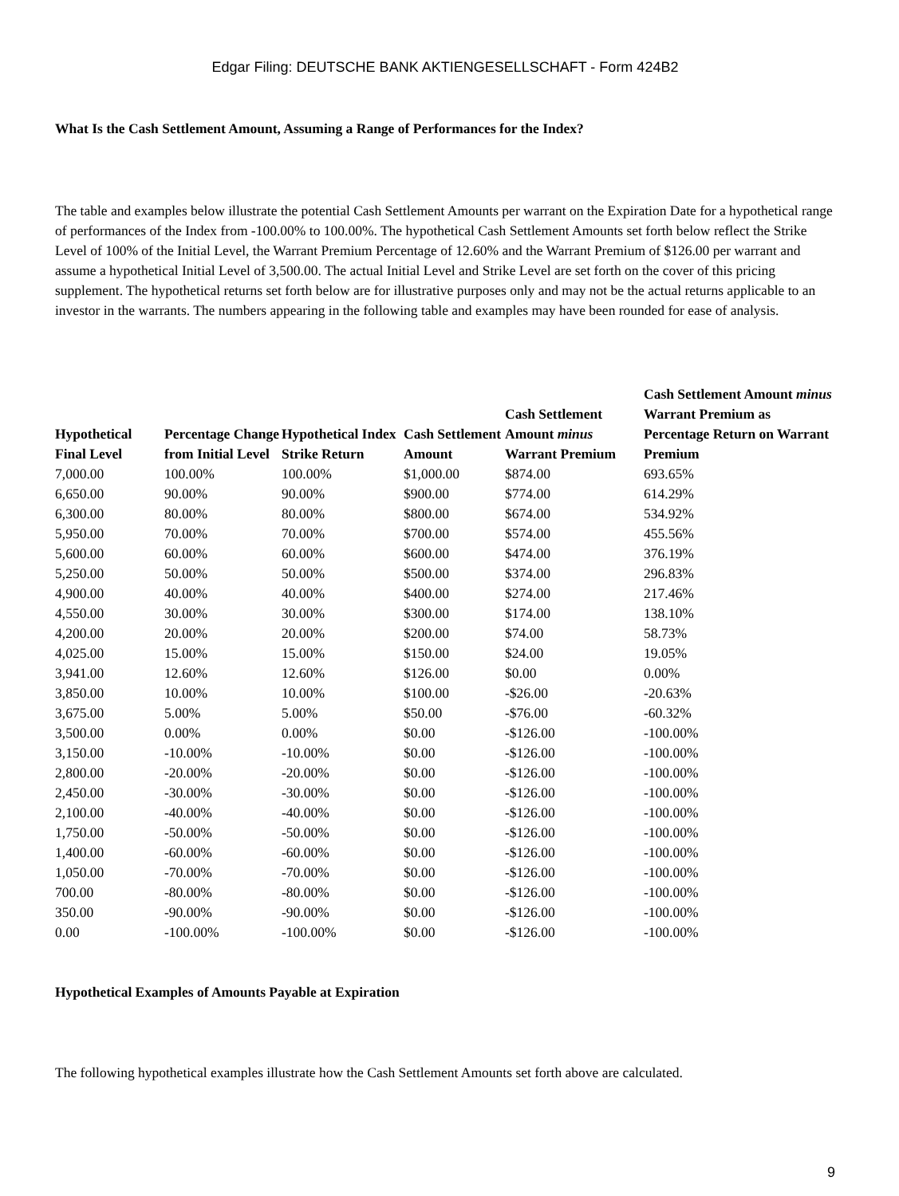Edgar Filing: DEUTSCHE BANK AKTIENGESELLSCHAFT - Form 424B2
What Is the Cash Settlement Amount, Assuming a Range of Performances for the Index?
The table and examples below illustrate the potential Cash Settlement Amounts per warrant on the Expiration Date for a hypothetical range of performances of the Index from -100.00% to 100.00%. The hypothetical Cash Settlement Amounts set forth below reflect the Strike Level of 100% of the Initial Level, the Warrant Premium Percentage of 12.60% and the Warrant Premium of $126.00 per warrant and assume a hypothetical Initial Level of 3,500.00. The actual Initial Level and Strike Level are set forth on the cover of this pricing supplement. The hypothetical returns set forth below are for illustrative purposes only and may not be the actual returns applicable to an investor in the warrants. The numbers appearing in the following table and examples may have been rounded for ease of analysis.
| Hypothetical Final Level | Percentage Change from Initial Level | Hypothetical Index Strike Return | Cash Settlement Amount | Cash Settlement Amount minus Warrant Premium | Cash Settlement Amount minus Warrant Premium as Percentage Return on Warrant Premium |
| --- | --- | --- | --- | --- | --- |
| 7,000.00 | 100.00% | 100.00% | $1,000.00 | $874.00 | 693.65% |
| 6,650.00 | 90.00% | 90.00% | $900.00 | $774.00 | 614.29% |
| 6,300.00 | 80.00% | 80.00% | $800.00 | $674.00 | 534.92% |
| 5,950.00 | 70.00% | 70.00% | $700.00 | $574.00 | 455.56% |
| 5,600.00 | 60.00% | 60.00% | $600.00 | $474.00 | 376.19% |
| 5,250.00 | 50.00% | 50.00% | $500.00 | $374.00 | 296.83% |
| 4,900.00 | 40.00% | 40.00% | $400.00 | $274.00 | 217.46% |
| 4,550.00 | 30.00% | 30.00% | $300.00 | $174.00 | 138.10% |
| 4,200.00 | 20.00% | 20.00% | $200.00 | $74.00 | 58.73% |
| 4,025.00 | 15.00% | 15.00% | $150.00 | $24.00 | 19.05% |
| 3,941.00 | 12.60% | 12.60% | $126.00 | $0.00 | 0.00% |
| 3,850.00 | 10.00% | 10.00% | $100.00 | -$26.00 | -20.63% |
| 3,675.00 | 5.00% | 5.00% | $50.00 | -$76.00 | -60.32% |
| 3,500.00 | 0.00% | 0.00% | $0.00 | -$126.00 | -100.00% |
| 3,150.00 | -10.00% | -10.00% | $0.00 | -$126.00 | -100.00% |
| 2,800.00 | -20.00% | -20.00% | $0.00 | -$126.00 | -100.00% |
| 2,450.00 | -30.00% | -30.00% | $0.00 | -$126.00 | -100.00% |
| 2,100.00 | -40.00% | -40.00% | $0.00 | -$126.00 | -100.00% |
| 1,750.00 | -50.00% | -50.00% | $0.00 | -$126.00 | -100.00% |
| 1,400.00 | -60.00% | -60.00% | $0.00 | -$126.00 | -100.00% |
| 1,050.00 | -70.00% | -70.00% | $0.00 | -$126.00 | -100.00% |
| 700.00 | -80.00% | -80.00% | $0.00 | -$126.00 | -100.00% |
| 350.00 | -90.00% | -90.00% | $0.00 | -$126.00 | -100.00% |
| 0.00 | -100.00% | -100.00% | $0.00 | -$126.00 | -100.00% |
Hypothetical Examples of Amounts Payable at Expiration
The following hypothetical examples illustrate how the Cash Settlement Amounts set forth above are calculated.
9